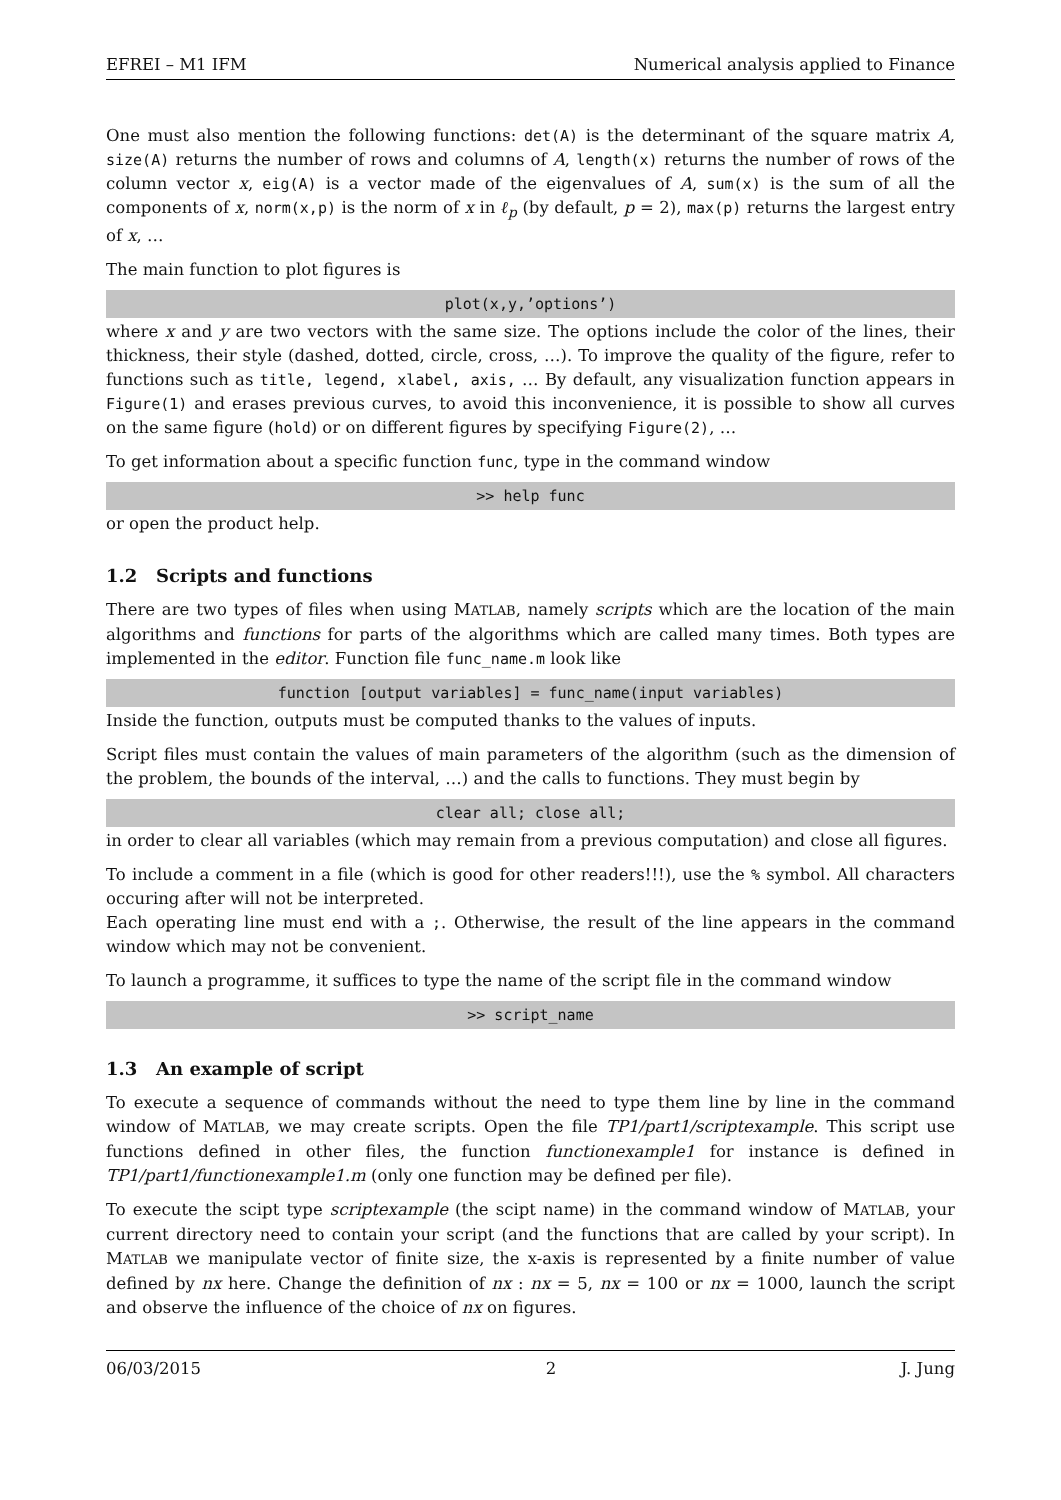EFREI – M1 IFM Numerical analysis applied to Finance
One must also mention the following functions: det(A) is the determinant of the square matrix A, size(A) returns the number of rows and columns of A, length(x) returns the number of rows of the column vector x, eig(A) is a vector made of the eigenvalues of A, sum(x) is the sum of all the components of x, norm(x,p) is the norm of x in ℓ<sub>p</sub> (by default, p = 2), max(p) returns the largest entry of x, …
The main function to plot figures is
plot(x,y,’options’)
where x and y are two vectors with the same size. The options include the color of the lines, their thickness, their style (dashed, dotted, circle, cross, …). To improve the quality of the figure, refer to functions such as title, legend, xlabel, axis, … By default, any visualization function appears in Figure(1) and erases previous curves, to avoid this inconvenience, it is possible to show all curves on the same figure (hold) or on different figures by specifying Figure(2), …
To get information about a specific function func, type in the command window
>> help func
or open the product help.
1.2 Scripts and functions
There are two types of files when using MATLAB, namely scripts which are the location of the main algorithms and functions for parts of the algorithms which are called many times. Both types are implemented in the editor. Function file func_name.m look like
function [output variables] = func_name(input variables)
Inside the function, outputs must be computed thanks to the values of inputs.
Script files must contain the values of main parameters of the algorithm (such as the dimension of the problem, the bounds of the interval, …) and the calls to functions. They must begin by
clear all; close all;
in order to clear all variables (which may remain from a previous computation) and close all figures.
To include a comment in a file (which is good for other readers!!!), use the % symbol. All characters occuring after will not be interpreted.
Each operating line must end with a ;. Otherwise, the result of the line appears in the command window which may not be convenient.
To launch a programme, it suffices to type the name of the script file in the command window
>> script_name
1.3 An example of script
To execute a sequence of commands without the need to type them line by line in the command window of MATLAB, we may create scripts. Open the file TP1/part1/scriptexample. This script use functions defined in other files, the function functionexample1 for instance is defined in TP1/part1/functionexample1.m (only one function may be defined per file).
To execute the scipt type scriptexample (the scipt name) in the command window of MATLAB, your current directory need to contain your script (and the functions that are called by your script). In MATLAB we manipulate vector of finite size, the x-axis is represented by a finite number of value defined by nx here. Change the definition of nx : nx = 5, nx = 100 or nx = 1000, launch the script and observe the influence of the choice of nx on figures.
06/03/2015 2 J. Jung